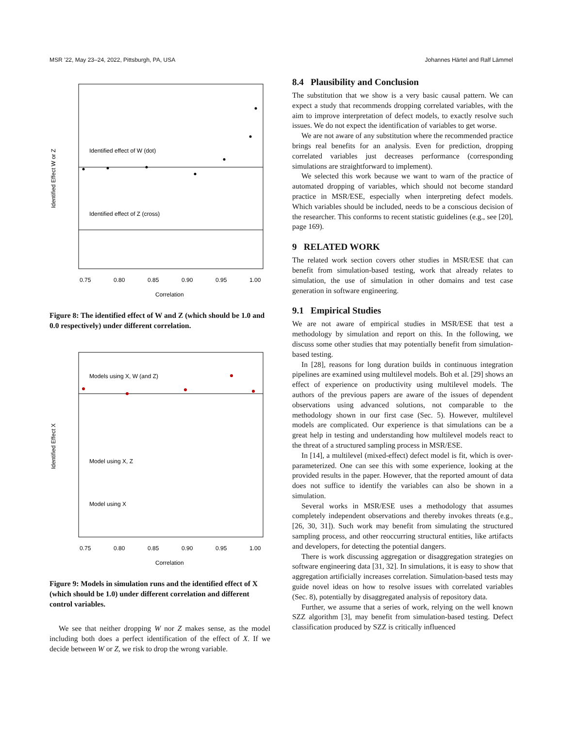MSR ’22, May 23–24, 2022, Pittsburgh, PA, USA Johannes Härtel and Ralf Lämmel
Identified effect of W (dot)
Identified effect of Z (cross)
0.75
0.80
0.85
0.90
0.95
1.00
Correlation
Identified Effect W or Z
Figure 8: The identified effect of W and Z (which should be 1.0 and 0.0 respectively) under different correlation.
Models using X, W (and Z)
Model using X, Z
Model using X
0.75
0.80
0.85
0.90
0.95
1.00
Correlation
Identified Effect X
Figure 9: Models in simulation runs and the identified effect of X (which should be 1.0) under different correlation and different control variables.
We see that neither dropping W nor Z makes sense, as the model including both does a perfect identification of the effect of X. If we decide between W or Z, we risk to drop the wrong variable.
8.4 Plausibility and Conclusion
The substitution that we show is a very basic causal pattern. We can expect a study that recommends dropping correlated variables, with the aim to improve interpretation of defect models, to exactly resolve such issues. We do not expect the identification of variables to get worse.
We are not aware of any substitution where the recommended practice brings real benefits for an analysis. Even for prediction, dropping correlated variables just decreases performance (corresponding simulations are straightforward to implement).
We selected this work because we want to warn of the practice of automated dropping of variables, which should not become standard practice in MSR/ESE, especially when interpreting defect models. Which variables should be included, needs to be a conscious decision of the researcher. This conforms to recent statistic guidelines (e.g., see [20], page 169).
9 RELATED WORK
The related work section covers other studies in MSR/ESE that can benefit from simulation-based testing, work that already relates to simulation, the use of simulation in other domains and test case generation in software engineering.
9.1 Empirical Studies
We are not aware of empirical studies in MSR/ESE that test a methodology by simulation and report on this. In the following, we discuss some other studies that may potentially benefit from simulation-based testing.
In [28], reasons for long duration builds in continuous integration pipelines are examined using multilevel models. Boh et al. [29] shows an effect of experience on productivity using multilevel models. The authors of the previous papers are aware of the issues of dependent observations using advanced solutions, not comparable to the methodology shown in our first case (Sec. 5). However, multilevel models are complicated. Our experience is that simulations can be a great help in testing and understanding how multilevel models react to the threat of a structured sampling process in MSR/ESE.
In [14], a multilevel (mixed-effect) defect model is fit, which is over-parameterized. One can see this with some experience, looking at the provided results in the paper. However, that the reported amount of data does not suffice to identify the variables can also be shown in a simulation.
Several works in MSR/ESE uses a methodology that assumes completely independent observations and thereby invokes threats (e.g., [26, 30, 31]). Such work may benefit from simulating the structured sampling process, and other reoccurring structural entities, like artifacts and developers, for detecting the potential dangers.
There is work discussing aggregation or disaggregation strategies on software engineering data [31, 32]. In simulations, it is easy to show that aggregation artificially increases correlation. Simulation-based tests may guide novel ideas on how to resolve issues with correlated variables (Sec. 8), potentially by disaggregated analysis of repository data.
Further, we assume that a series of work, relying on the well known SZZ algorithm [3], may benefit from simulation-based testing. Defect classification produced by SZZ is critically influenced